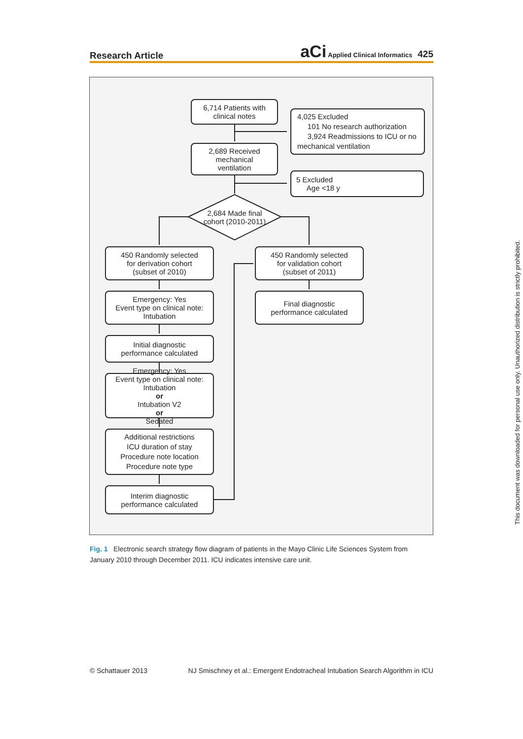Research Article aCi Applied Clinical Informatics 425
6,714 Patients with
clinical notes
4,025 Excluded
101 No research authorization
3,924 Readmissions to ICU or no mechanical ventilation
2,689 Received
mechanical
ventilation
5 Excluded
Age <18 y
2,684 Made final cohort (2010-2011)
450 Randomly selected
for derivation cohort
(subset of 2010)
450 Randomly selected
for validation cohort
(subset of 2011)
Emergency: Yes
Event type on clinical note: Intubation
Final diagnostic
performance calculated
Initial diagnostic
performance calculated
Emergency: Yes
Event type on clinical note: Intubation
or
Intubation V2
or
Sedated
Additional restrictions
ICU duration of stay
Procedure note location
Procedure note type
Interim diagnostic
performance calculated
Fig. 1 Electronic search strategy flow diagram of patients in the Mayo Clinic Life Sciences System from January 2010 through December 2011. ICU indicates intensive care unit.
© Schattauer 2013 NJ Smischney et al.: Emergent Endotracheal Intubation Search Algorithm in ICU
This document was downloaded for personal use only. Unauthorized distribution is strictly prohibited.